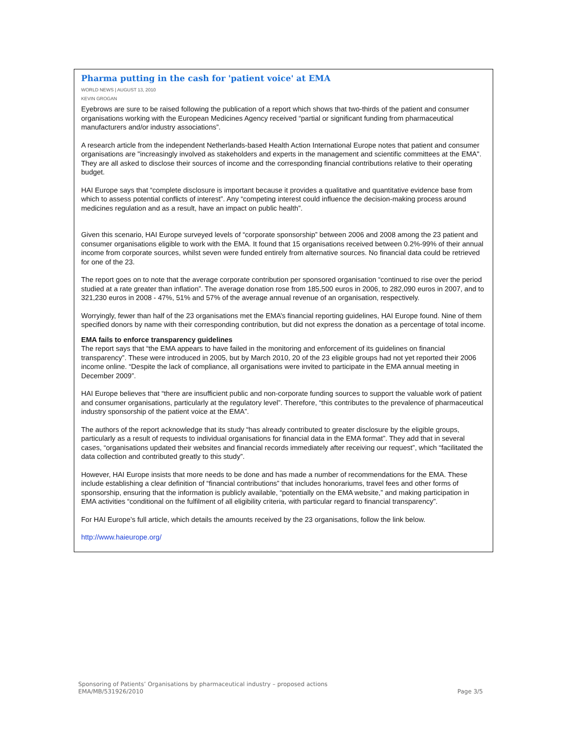Pharma putting in the cash for 'patient voice' at EMA
WORLD NEWS | AUGUST 13, 2010
KEVIN GROGAN
Eyebrows are sure to be raised following the publication of a report which shows that two-thirds of the patient and consumer organisations working with the European Medicines Agency received “partial or significant funding from pharmaceutical manufacturers and/or industry associations”.
A research article from the independent Netherlands-based Health Action International Europe notes that patient and consumer organisations are "increasingly involved as stakeholders and experts in the management and scientific committees at the EMA". They are all asked to disclose their sources of income and the corresponding financial contributions relative to their operating budget.
HAI Europe says that “complete disclosure is important because it provides a qualitative and quantitative evidence base from which to assess potential conflicts of interest”. Any “competing interest could influence the decision-making process around medicines regulation and as a result, have an impact on public health”.
Given this scenario, HAI Europe surveyed levels of “corporate sponsorship” between 2006 and 2008 among the 23 patient and consumer organisations eligible to work with the EMA. It found that 15 organisations received between 0.2%-99% of their annual income from corporate sources, whilst seven were funded entirely from alternative sources. No financial data could be retrieved for one of the 23.
The report goes on to note that the average corporate contribution per sponsored organisation “continued to rise over the period studied at a rate greater than inflation”. The average donation rose from 185,500 euros in 2006, to 282,090 euros in 2007, and to 321,230 euros in 2008 - 47%, 51% and 57% of the average annual revenue of an organisation, respectively.
Worryingly, fewer than half of the 23 organisations met the EMA’s financial reporting guidelines, HAI Europe found. Nine of them specified donors by name with their corresponding contribution, but did not express the donation as a percentage of total income.
EMA fails to enforce transparency guidelines
The report says that “the EMA appears to have failed in the monitoring and enforcement of its guidelines on financial transparency”. These were introduced in 2005, but by March 2010, 20 of the 23 eligible groups had not yet reported their 2006 income online. “Despite the lack of compliance, all organisations were invited to participate in the EMA annual meeting in December 2009”.
HAI Europe believes that “there are insufficient public and non-corporate funding sources to support the valuable work of patient and consumer organisations, particularly at the regulatory level”. Therefore, “this contributes to the prevalence of pharmaceutical industry sponsorship of the patient voice at the EMA”.
The authors of the report acknowledge that its study “has already contributed to greater disclosure by the eligible groups, particularly as a result of requests to individual organisations for financial data in the EMA format”. They add that in several cases, “organisations updated their websites and financial records immediately after receiving our request”, which “facilitated the data collection and contributed greatly to this study”.
However, HAI Europe insists that more needs to be done and has made a number of recommendations for the EMA. These include establishing a clear definition of “financial contributions” that includes honorariums, travel fees and other forms of sponsorship, ensuring that the information is publicly available, “potentially on the EMA website,” and making participation in EMA activities “conditional on the fulfilment of all eligibility criteria, with particular regard to financial transparency”.
For HAI Europe’s full article, which details the amounts received by the 23 organisations, follow the link below.
http://www.haieurope.org/
Sponsoring of Patients’ Organisations by pharmaceutical industry – proposed actions
EMA/MB/531926/2010 Page 3/5